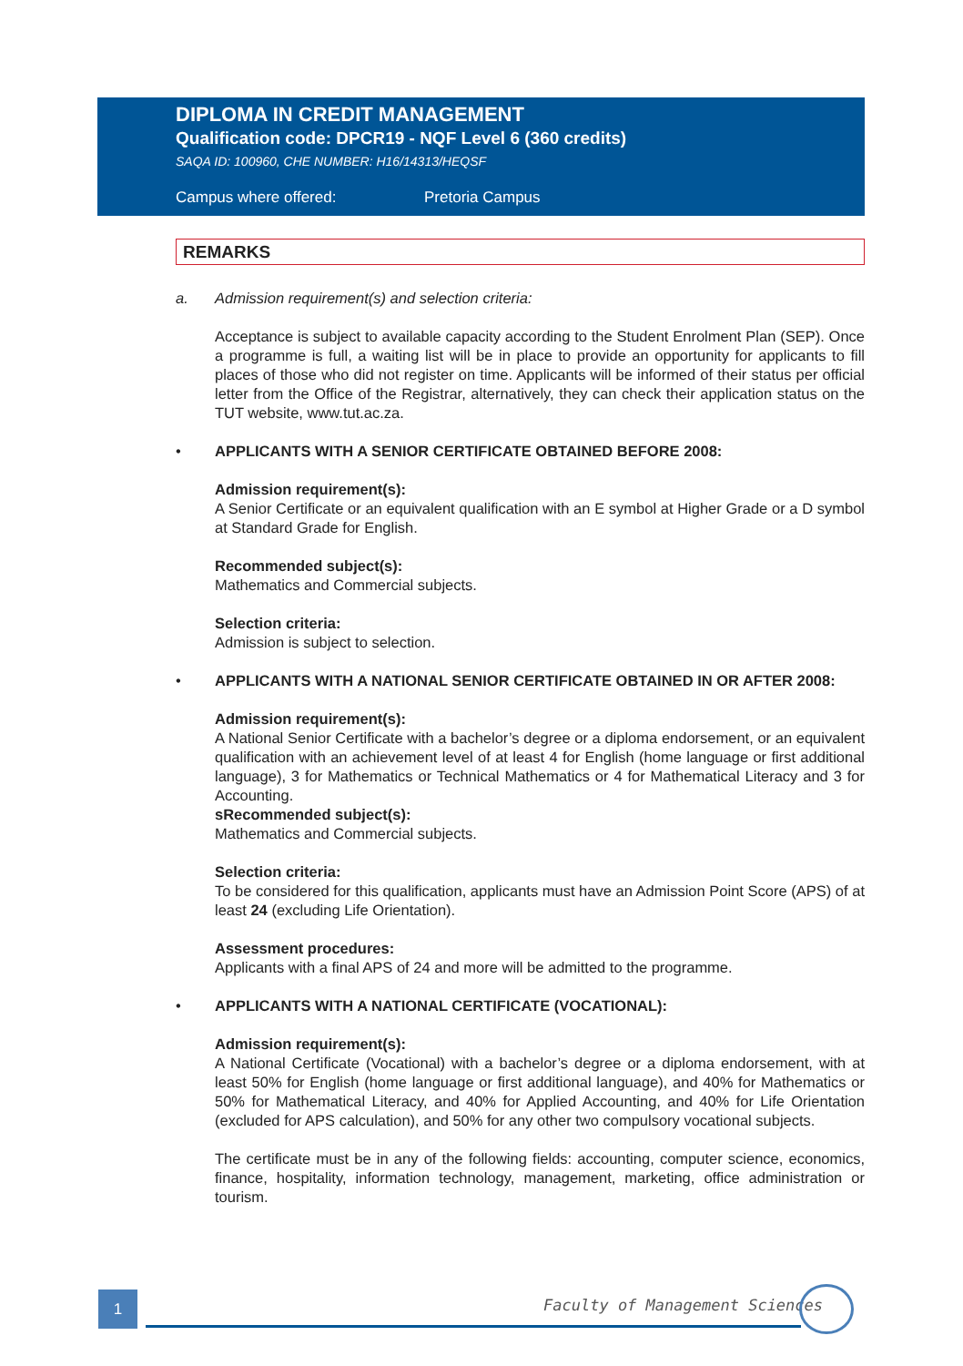DIPLOMA IN CREDIT MANAGEMENT
Qualification code: DPCR19 - NQF Level 6 (360 credits)
SAQA ID: 100960, CHE NUMBER: H16/14313/HEQSF
Campus where offered: Pretoria Campus
REMARKS
a. Admission requirement(s) and selection criteria:
Acceptance is subject to available capacity according to the Student Enrolment Plan (SEP). Once a programme is full, a waiting list will be in place to provide an opportunity for applicants to fill places of those who did not register on time. Applicants will be informed of their status per official letter from the Office of the Registrar, alternatively, they can check their application status on the TUT website, www.tut.ac.za.
• APPLICANTS WITH A SENIOR CERTIFICATE OBTAINED BEFORE 2008:
Admission requirement(s):
A Senior Certificate or an equivalent qualification with an E symbol at Higher Grade or a D symbol at Standard Grade for English.
Recommended subject(s):
Mathematics and Commercial subjects.
Selection criteria:
Admission is subject to selection.
• APPLICANTS WITH A NATIONAL SENIOR CERTIFICATE OBTAINED IN OR AFTER 2008:
Admission requirement(s):
A National Senior Certificate with a bachelor’s degree or a diploma endorsement, or an equivalent qualification with an achievement level of at least 4 for English (home language or first additional language), 3 for Mathematics or Technical Mathematics or 4 for Mathematical Literacy and 3 for Accounting.
sRecommended subject(s):
Mathematics and Commercial subjects.
Selection criteria:
To be considered for this qualification, applicants must have an Admission Point Score (APS) of at least 24 (excluding Life Orientation).
Assessment procedures:
Applicants with a final APS of 24 and more will be admitted to the programme.
• APPLICANTS WITH A NATIONAL CERTIFICATE (VOCATIONAL):
Admission requirement(s):
A National Certificate (Vocational) with a bachelor’s degree or a diploma endorsement, with at least 50% for English (home language or first additional language), and 40% for Mathematics or 50% for Mathematical Literacy, and 40% for Applied Accounting, and 40% for Life Orientation (excluded for APS calculation), and 50% for any other two compulsory vocational subjects.
The certificate must be in any of the following fields: accounting, computer science, economics, finance, hospitality, information technology, management, marketing, office administration or tourism.
1 Faculty of Management Sciences